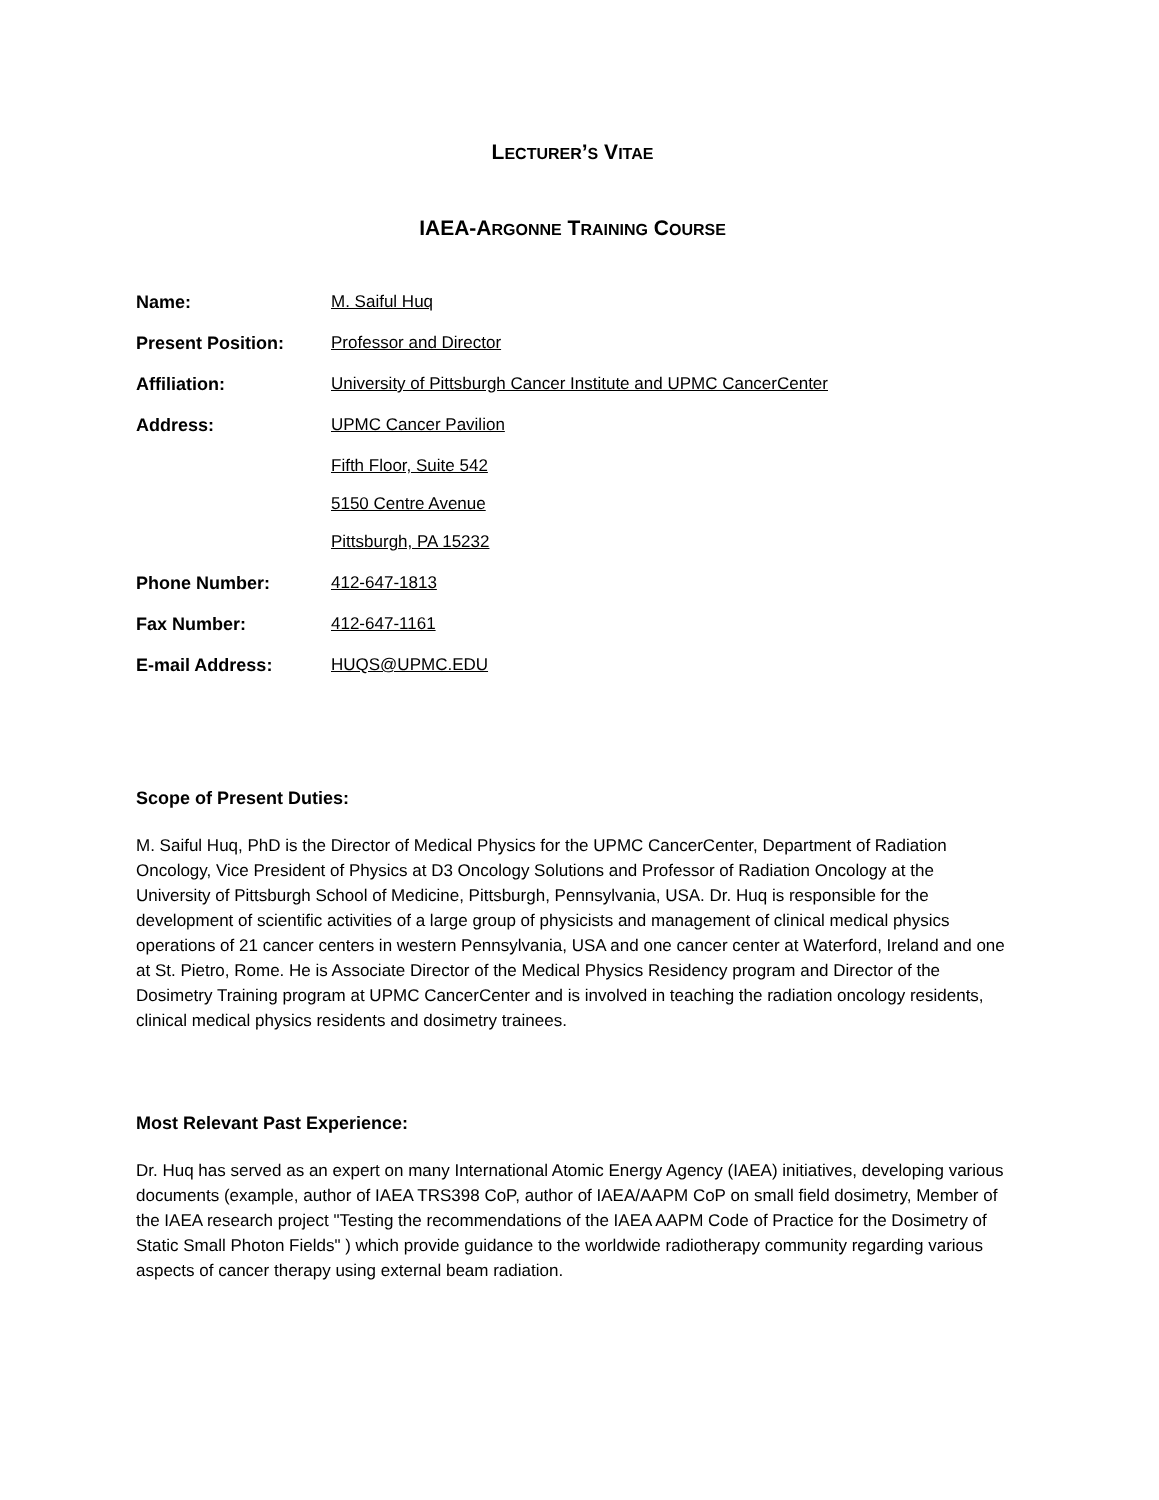LECTURER’S VITAE
IAEA-ARGONNE TRAINING COURSE
| Name: | M. Saiful Huq |
| Present Position: | Professor and Director |
| Affiliation: | University of Pittsburgh Cancer Institute and UPMC CancerCenter |
| Address: | UPMC Cancer Pavilion |
| | Fifth Floor, Suite 542 |
| | 5150 Centre Avenue |
| | Pittsburgh, PA 15232 |
| Phone Number: | 412-647-1813 |
| Fax Number: | 412-647-1161 |
| E-mail Address: | HUQS@UPMC.EDU |
Scope of Present Duties:
M. Saiful Huq, PhD is the Director of Medical Physics for the UPMC CancerCenter, Department of Radiation Oncology, Vice President of Physics at D3 Oncology Solutions and Professor of Radiation Oncology at the University of Pittsburgh School of Medicine, Pittsburgh, Pennsylvania, USA. Dr. Huq is responsible for the development of scientific activities of a large group of physicists and management of clinical medical physics operations of 21 cancer centers in western Pennsylvania, USA and one cancer center at Waterford, Ireland and one at St. Pietro, Rome. He is Associate Director of the Medical Physics Residency program and Director of the Dosimetry Training program at UPMC CancerCenter and is involved in teaching the radiation oncology residents, clinical medical physics residents and dosimetry trainees.
Most Relevant Past Experience:
Dr. Huq has served as an expert on many International Atomic Energy Agency (IAEA) initiatives, developing various documents (example, author of IAEA TRS398 CoP, author of IAEA/AAPM CoP on small field dosimetry, Member of the IAEA research project "Testing the recommendations of the IAEA AAPM Code of Practice for the Dosimetry of Static Small Photon Fields" ) which provide guidance to the worldwide radiotherapy community regarding various aspects of cancer therapy using external beam radiation.